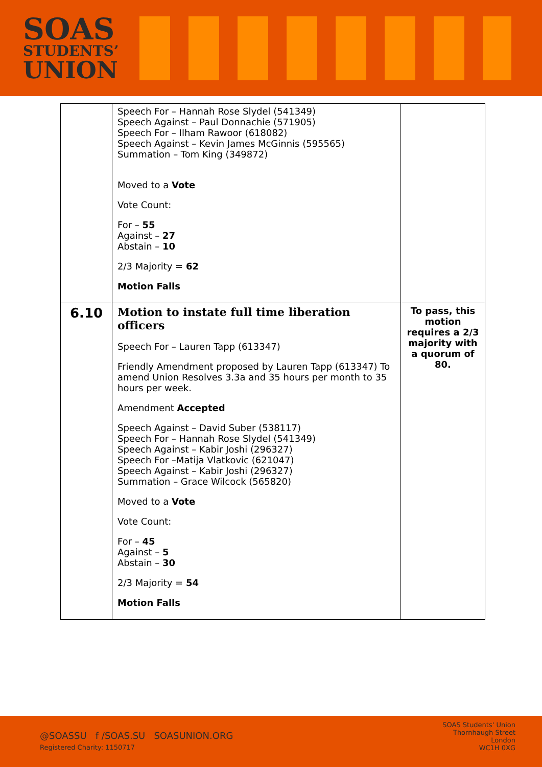SOAS
STUDENTS’
UNION
| | Speech For – Hannah Rose Slydel (541349) Speech Against – Paul Donnachie (571905) Speech For – Ilham Rawoor (618082) Speech Against – Kevin James McGinnis (595565) Summation – Tom King (349872) Moved to a Vote Vote Count: For – 55 Against – 27 Abstain – 10 2/3 Majority = 62 Motion Falls | |
| 6.10 | Motion to instate full time liberation officers Speech For – Lauren Tapp (613347) Friendly Amendment proposed by Lauren Tapp (613347) To amend Union Resolves 3.3a and 35 hours per month to 35 hours per week. Amendment Accepted Speech Against – David Suber (538117) Speech For – Hannah Rose Slydel (541349) Speech Against – Kabir Joshi (296327) Speech For –Matija Vlatkovic (621047) Speech Against – Kabir Joshi (296327) Summation – Grace Wilcock (565820) Moved to a Vote Vote Count: For – 45 Against – 5 Abstain – 30 2/3 Majority = 54 Motion Falls | To pass, this motion requires a 2/3 majority with a quorum of 80. |
@SOASSU f /SOAS.SU SOASUNION.ORG
Registered Charity: 1150717
SOAS Students' Union
Thornhaugh Street
London
WC1H 0XG